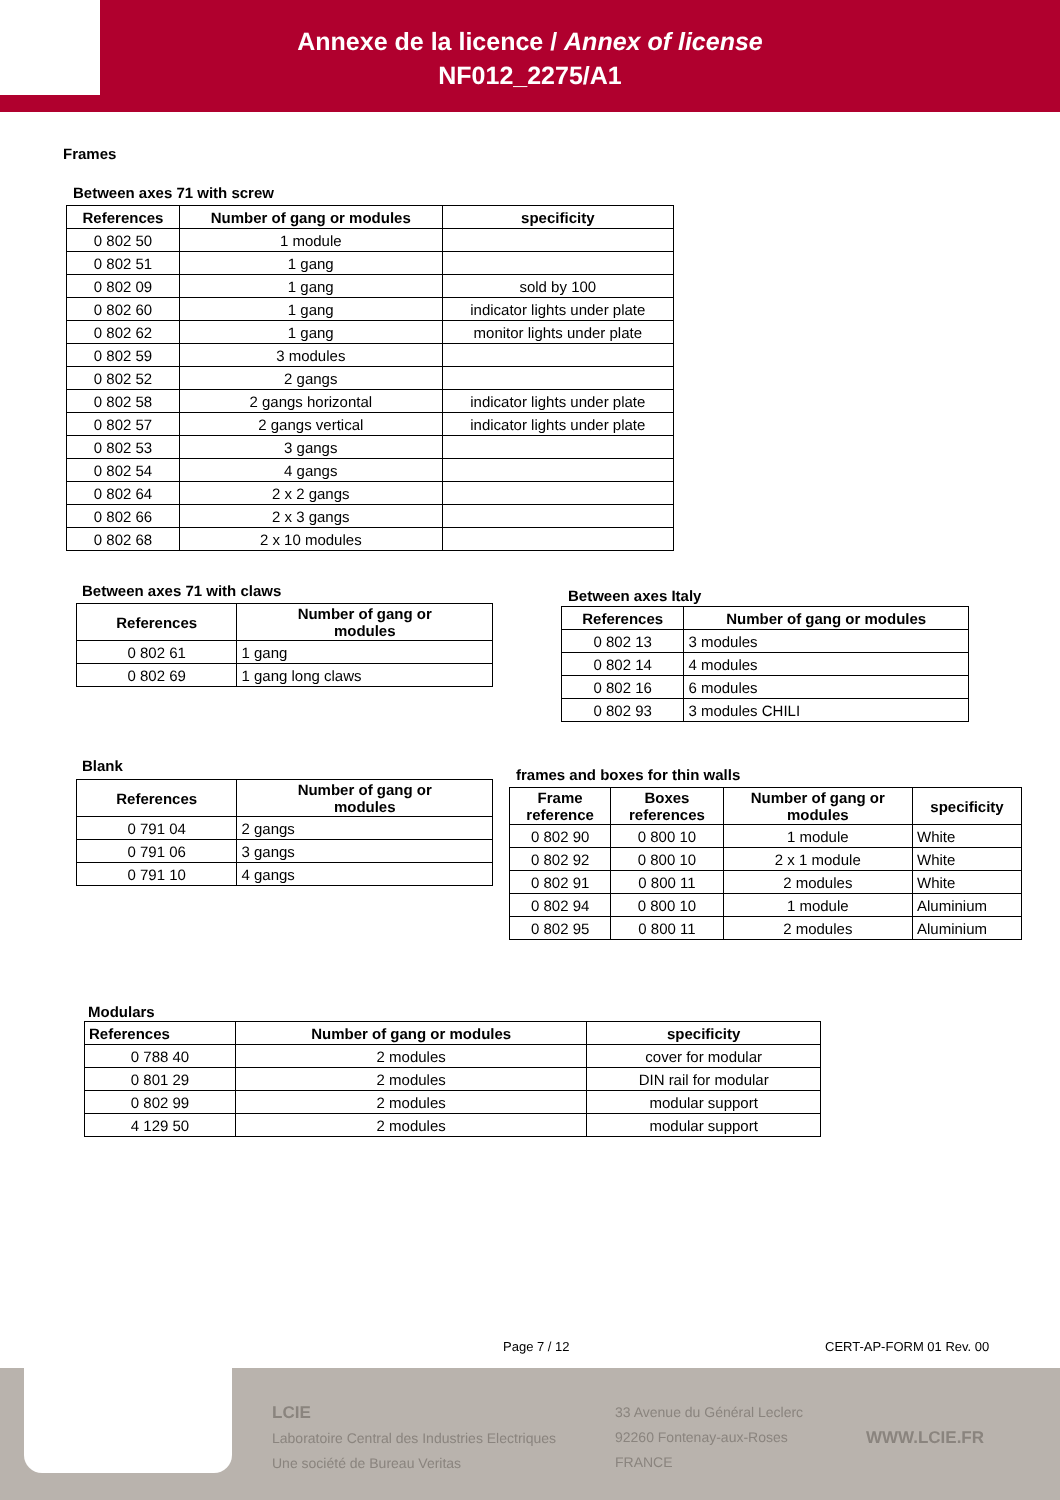Annexe de la licence / Annex of license
NF012_2275/A1
Frames
Between axes 71 with screw
| References | Number of gang or modules | specificity |
| --- | --- | --- |
| 0 802 50 | 1 module | |
| 0 802 51 | 1 gang | |
| 0 802 09 | 1 gang | sold by 100 |
| 0 802 60 | 1 gang | indicator lights under plate |
| 0 802 62 | 1 gang | monitor lights under plate |
| 0 802 59 | 3 modules | |
| 0 802 52 | 2 gangs | |
| 0 802 58 | 2 gangs horizontal | indicator lights under plate |
| 0 802 57 | 2 gangs vertical | indicator lights under plate |
| 0 802 53 | 3 gangs | |
| 0 802 54 | 4 gangs | |
| 0 802 64 | 2 x 2 gangs | |
| 0 802 66 | 2 x 3 gangs | |
| 0 802 68 | 2 x 10 modules | |
Between axes 71 with claws
| References | Number of gang or modules |
| --- | --- |
| 0 802 61 | 1 gang |
| 0 802 69 | 1 gang long claws |
Between axes Italy
| References | Number of gang or modules |
| --- | --- |
| 0 802 13 | 3 modules |
| 0 802 14 | 4 modules |
| 0 802 16 | 6 modules |
| 0 802 93 | 3 modules CHILI |
Blank
| References | Number of gang or modules |
| --- | --- |
| 0 791 04 | 2 gangs |
| 0 791 06 | 3 gangs |
| 0 791 10 | 4 gangs |
frames and boxes for thin walls
| Frame reference | Boxes references | Number of gang or modules | specificity |
| --- | --- | --- | --- |
| 0 802 90 | 0 800 10 | 1 module | White |
| 0 802 92 | 0 800 10 | 2 x 1 module | White |
| 0 802 91 | 0 800 11 | 2 modules | White |
| 0 802 94 | 0 800 10 | 1 module | Aluminium |
| 0 802 95 | 0 800 11 | 2 modules | Aluminium |
Modulars
| References | Number of gang or modules | specificity |
| --- | --- | --- |
| 0 788 40 | 2 modules | cover for modular |
| 0 801 29 | 2 modules | DIN rail for modular |
| 0 802 99 | 2 modules | modular support |
| 4 129 50 | 2 modules | modular support |
Page 7 / 12 CERT-AP-FORM 01 Rev. 00
LCIE
Laboratoire Central des Industries Electriques
Une société de Bureau Veritas
33 Avenue du Général Leclerc
92260 Fontenay-aux-Roses
FRANCE
WWW.LCIE.FR